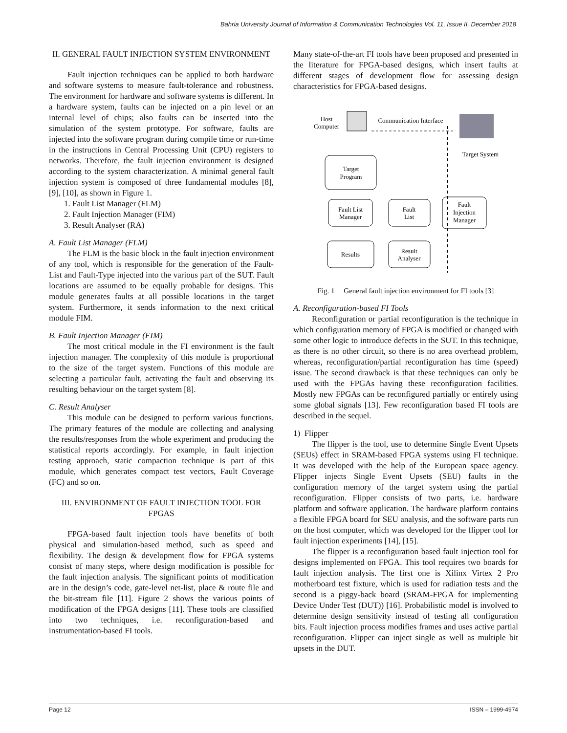Bahria University Journal of Information & Communication Technologies Vol. 11, Issue II, December 2018
II. GENERAL FAULT INJECTION SYSTEM ENVIRONMENT
Fault injection techniques can be applied to both hardware and software systems to measure fault-tolerance and robustness. The environment for hardware and software systems is different. In a hardware system, faults can be injected on a pin level or an internal level of chips; also faults can be inserted into the simulation of the system prototype. For software, faults are injected into the software program during compile time or run-time in the instructions in Central Processing Unit (CPU) registers to networks. Therefore, the fault injection environment is designed according to the system characterization. A minimal general fault injection system is composed of three fundamental modules [8], [9], [10], as shown in Figure 1.
1. Fault List Manager (FLM)
2. Fault Injection Manager (FIM)
3. Result Analyser (RA)
A. Fault List Manager (FLM)
The FLM is the basic block in the fault injection environment of any tool, which is responsible for the generation of the Fault-List and Fault-Type injected into the various part of the SUT. Fault locations are assumed to be equally probable for designs. This module generates faults at all possible locations in the target system. Furthermore, it sends information to the next critical module FIM.
B. Fault Injection Manager (FIM)
The most critical module in the FI environment is the fault injection manager. The complexity of this module is proportional to the size of the target system. Functions of this module are selecting a particular fault, activating the fault and observing its resulting behaviour on the target system [8].
C. Result Analyser
This module can be designed to perform various functions. The primary features of the module are collecting and analysing the results/responses from the whole experiment and producing the statistical reports accordingly. For example, in fault injection testing approach, static compaction technique is part of this module, which generates compact test vectors, Fault Coverage (FC) and so on.
III. ENVIRONMENT OF FAULT INJECTION TOOL FOR FPGAS
FPGA-based fault injection tools have benefits of both physical and simulation-based method, such as speed and flexibility. The design & development flow for FPGA systems consist of many steps, where design modification is possible for the fault injection analysis. The significant points of modification are in the design’s code, gate-level net-list, place & route file and the bit-stream file [11]. Figure 2 shows the various points of modification of the FPGA designs [11]. These tools are classified into two techniques, i.e. reconfiguration-based and instrumentation-based FI tools.
Many state-of-the-art FI tools have been proposed and presented in the literature for FPGA-based designs, which insert faults at different stages of development flow for assessing design characteristics for FPGA-based designs.
Host
Computer
Communication Interface
Target System
Target
Program
Fault List
Manager
Fault
List
Fault
Injection
Manager
Results
Result
Analyser
Fig. 1 General fault injection environment for FI tools [3]
A. Reconfiguration-based FI Tools
Reconfiguration or partial reconfiguration is the technique in which configuration memory of FPGA is modified or changed with some other logic to introduce defects in the SUT. In this technique, as there is no other circuit, so there is no area overhead problem, whereas, reconfiguration/partial reconfiguration has time (speed) issue. The second drawback is that these techniques can only be used with the FPGAs having these reconfiguration facilities. Mostly new FPGAs can be reconfigured partially or entirely using some global signals [13]. Few reconfiguration based FI tools are described in the sequel.
1) Flipper
The flipper is the tool, use to determine Single Event Upsets (SEUs) effect in SRAM-based FPGA systems using FI technique. It was developed with the help of the European space agency. Flipper injects Single Event Upsets (SEU) faults in the configuration memory of the target system using the partial reconfiguration. Flipper consists of two parts, i.e. hardware platform and software application. The hardware platform contains a flexible FPGA board for SEU analysis, and the software parts run on the host computer, which was developed for the flipper tool for fault injection experiments [14], [15].
The flipper is a reconfiguration based fault injection tool for designs implemented on FPGA. This tool requires two boards for fault injection analysis. The first one is Xilinx Virtex 2 Pro motherboard test fixture, which is used for radiation tests and the second is a piggy-back board (SRAM-FPGA for implementing Device Under Test (DUT)) [16]. Probabilistic model is involved to determine design sensitivity instead of testing all configuration bits. Fault injection process modifies frames and uses active partial reconfiguration. Flipper can inject single as well as multiple bit upsets in the DUT.
Page 12 ISSN – 1999-4974